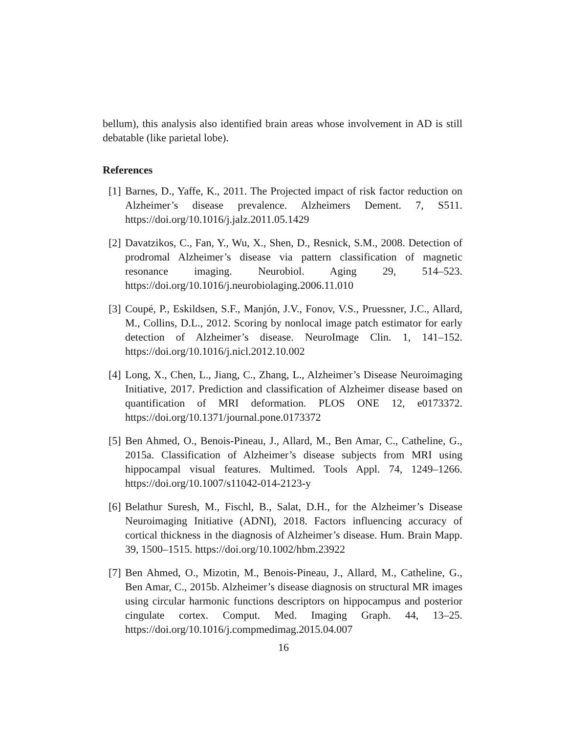bellum), this analysis also identified brain areas whose involvement in AD is still debatable (like parietal lobe).
References
[1] Barnes, D., Yaffe, K., 2011. The Projected impact of risk factor reduction on Alzheimer’s disease prevalence. Alzheimers Dement. 7, S511. https://doi.org/10.1016/j.jalz.2011.05.1429
[2] Davatzikos, C., Fan, Y., Wu, X., Shen, D., Resnick, S.M., 2008. Detection of prodromal Alzheimer’s disease via pattern classification of magnetic resonance imaging. Neurobiol. Aging 29, 514–523. https://doi.org/10.1016/j.neurobiolaging.2006.11.010
[3] Coupé, P., Eskildsen, S.F., Manjón, J.V., Fonov, V.S., Pruessner, J.C., Allard, M., Collins, D.L., 2012. Scoring by nonlocal image patch estimator for early detection of Alzheimer’s disease. NeuroImage Clin. 1, 141–152. https://doi.org/10.1016/j.nicl.2012.10.002
[4] Long, X., Chen, L., Jiang, C., Zhang, L., Alzheimer’s Disease Neuroimaging Initiative, 2017. Prediction and classification of Alzheimer disease based on quantification of MRI deformation. PLOS ONE 12, e0173372. https://doi.org/10.1371/journal.pone.0173372
[5] Ben Ahmed, O., Benois-Pineau, J., Allard, M., Ben Amar, C., Catheline, G., 2015a. Classification of Alzheimer’s disease subjects from MRI using hippocampal visual features. Multimed. Tools Appl. 74, 1249–1266. https://doi.org/10.1007/s11042-014-2123-y
[6] Belathur Suresh, M., Fischl, B., Salat, D.H., for the Alzheimer’s Disease Neuroimaging Initiative (ADNI), 2018. Factors influencing accuracy of cortical thickness in the diagnosis of Alzheimer’s disease. Hum. Brain Mapp. 39, 1500–1515. https://doi.org/10.1002/hbm.23922
[7] Ben Ahmed, O., Mizotin, M., Benois-Pineau, J., Allard, M., Catheline, G., Ben Amar, C., 2015b. Alzheimer’s disease diagnosis on structural MR images using circular harmonic functions descriptors on hippocampus and posterior cingulate cortex. Comput. Med. Imaging Graph. 44, 13–25. https://doi.org/10.1016/j.compmedimag.2015.04.007
16